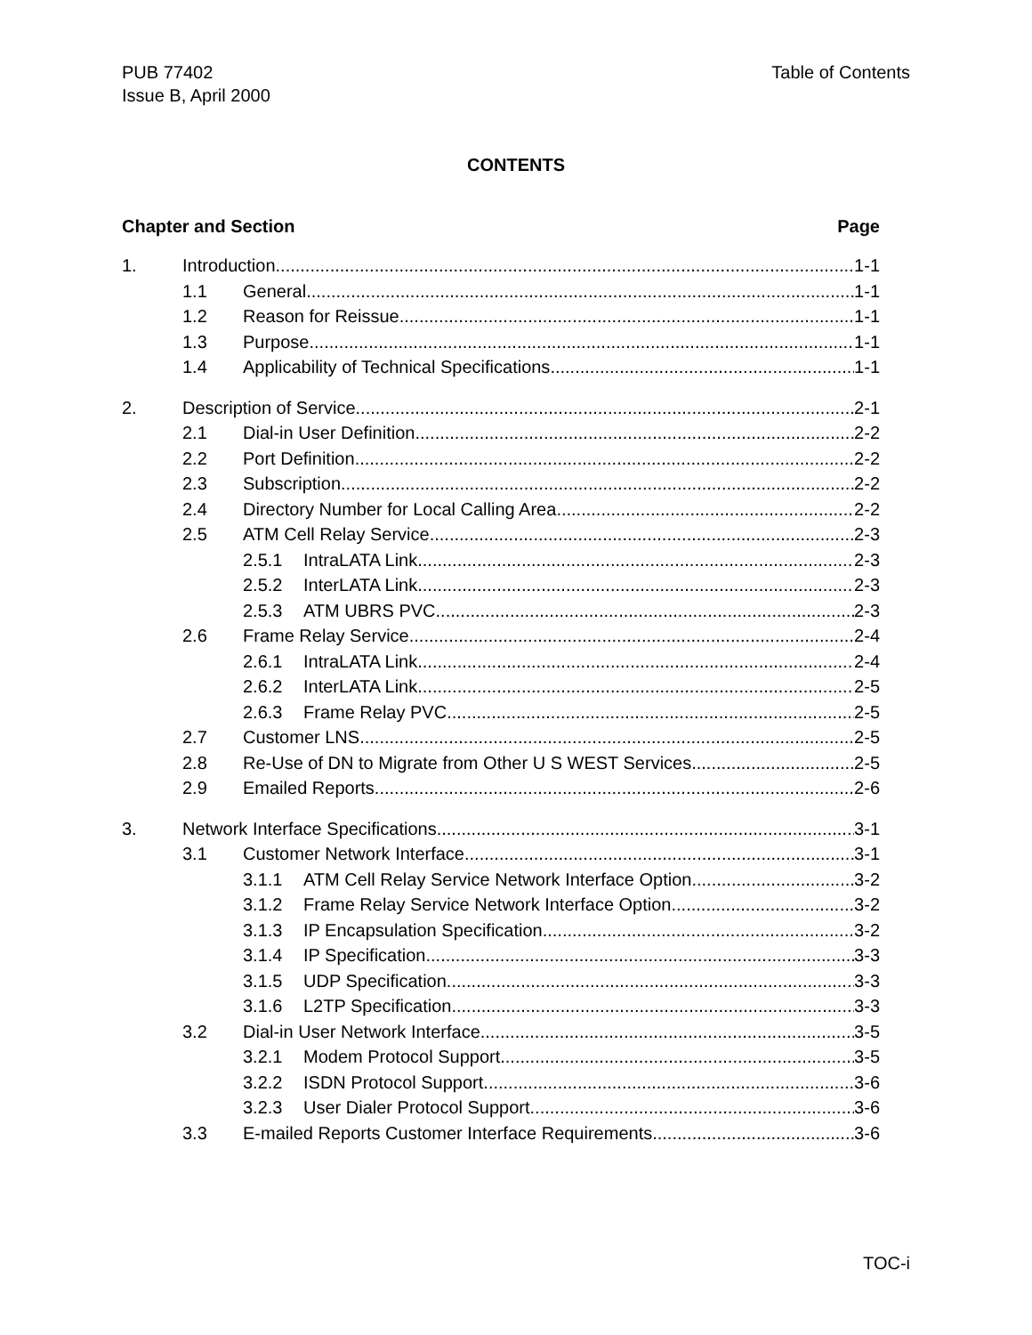PUB 77402
Issue B, April 2000
Table of Contents
CONTENTS
Chapter and Section Page
1. Introduction 1-1
1.1 General 1-1
1.2 Reason for Reissue 1-1
1.3 Purpose 1-1
1.4 Applicability of Technical Specifications 1-1
2. Description of Service 2-1
2.1 Dial-in User Definition 2-2
2.2 Port Definition 2-2
2.3 Subscription 2-2
2.4 Directory Number for Local Calling Area 2-2
2.5 ATM Cell Relay Service 2-3
2.5.1 IntraLATA Link 2-3
2.5.2 InterLATA Link 2-3
2.5.3 ATM UBRS PVC 2-3
2.6 Frame Relay Service 2-4
2.6.1 IntraLATA Link 2-4
2.6.2 InterLATA Link 2-5
2.6.3 Frame Relay PVC 2-5
2.7 Customer LNS 2-5
2.8 Re-Use of DN to Migrate from Other U S WEST Services 2-5
2.9 Emailed Reports 2-6
3. Network Interface Specifications 3-1
3.1 Customer Network Interface 3-1
3.1.1 ATM Cell Relay Service Network Interface Option 3-2
3.1.2 Frame Relay Service Network Interface Option 3-2
3.1.3 IP Encapsulation Specification 3-2
3.1.4 IP Specification 3-3
3.1.5 UDP Specification 3-3
3.1.6 L2TP Specification 3-3
3.2 Dial-in User Network Interface 3-5
3.2.1 Modem Protocol Support 3-5
3.2.2 ISDN Protocol Support 3-6
3.2.3 User Dialer Protocol Support 3-6
3.3 E-mailed Reports Customer Interface Requirements 3-6
TOC-i